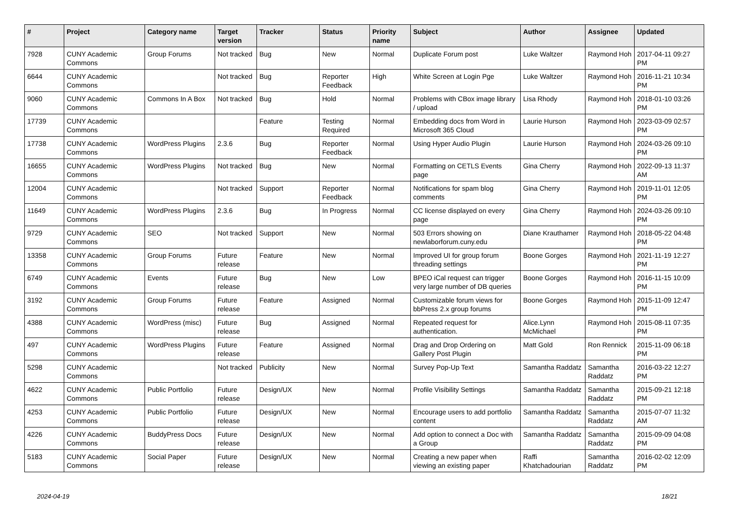| # | Project | Category name | Target version | Tracker | Status | Priority name | Subject | Author | Assignee | Updated |
| --- | --- | --- | --- | --- | --- | --- | --- | --- | --- | --- |
| 7928 | CUNY Academic Commons | Group Forums | Not tracked | Bug | New | Normal | Duplicate Forum post | Luke Waltzer | Raymond Hoh | 2017-04-11 09:27 PM |
| 6644 | CUNY Academic Commons | | Not tracked | Bug | Reporter Feedback | High | White Screen at Login Pge | Luke Waltzer | Raymond Hoh | 2016-11-21 10:34 PM |
| 9060 | CUNY Academic Commons | Commons In A Box | Not tracked | Bug | Hold | Normal | Problems with CBox image library / upload | Lisa Rhody | Raymond Hoh | 2018-01-10 03:26 PM |
| 17739 | CUNY Academic Commons | | | Feature | Testing Required | Normal | Embedding docs from Word in Microsoft 365 Cloud | Laurie Hurson | Raymond Hoh | 2023-03-09 02:57 PM |
| 17738 | CUNY Academic Commons | WordPress Plugins | 2.3.6 | Bug | Reporter Feedback | Normal | Using Hyper Audio Plugin | Laurie Hurson | Raymond Hoh | 2024-03-26 09:10 PM |
| 16655 | CUNY Academic Commons | WordPress Plugins | Not tracked | Bug | New | Normal | Formatting on CETLS Events page | Gina Cherry | Raymond Hoh | 2022-09-13 11:37 AM |
| 12004 | CUNY Academic Commons | | Not tracked | Support | Reporter Feedback | Normal | Notifications for spam blog comments | Gina Cherry | Raymond Hoh | 2019-11-01 12:05 PM |
| 11649 | CUNY Academic Commons | WordPress Plugins | 2.3.6 | Bug | In Progress | Normal | CC license displayed on every page | Gina Cherry | Raymond Hoh | 2024-03-26 09:10 PM |
| 9729 | CUNY Academic Commons | SEO | Not tracked | Support | New | Normal | 503 Errors showing on newlaborforum.cuny.edu | Diane Krauthamer | Raymond Hoh | 2018-05-22 04:48 PM |
| 13358 | CUNY Academic Commons | Group Forums | Future release | Feature | New | Normal | Improved UI for group forum threading settings | Boone Gorges | Raymond Hoh | 2021-11-19 12:27 PM |
| 6749 | CUNY Academic Commons | Events | Future release | Bug | New | Low | BPEO iCal request can trigger very large number of DB queries | Boone Gorges | Raymond Hoh | 2016-11-15 10:09 PM |
| 3192 | CUNY Academic Commons | Group Forums | Future release | Feature | Assigned | Normal | Customizable forum views for bbPress 2.x group forums | Boone Gorges | Raymond Hoh | 2015-11-09 12:47 PM |
| 4388 | CUNY Academic Commons | WordPress (misc) | Future release | Bug | Assigned | Normal | Repeated request for authentication. | Alice.Lynn McMichael | Raymond Hoh | 2015-08-11 07:35 PM |
| 497 | CUNY Academic Commons | WordPress Plugins | Future release | Feature | Assigned | Normal | Drag and Drop Ordering on Gallery Post Plugin | Matt Gold | Ron Rennick | 2015-11-09 06:18 PM |
| 5298 | CUNY Academic Commons | | Not tracked | Publicity | New | Normal | Survey Pop-Up Text | Samantha Raddatz | Samantha Raddatz | 2016-03-22 12:27 PM |
| 4622 | CUNY Academic Commons | Public Portfolio | Future release | Design/UX | New | Normal | Profile Visibility Settings | Samantha Raddatz | Samantha Raddatz | 2015-09-21 12:18 PM |
| 4253 | CUNY Academic Commons | Public Portfolio | Future release | Design/UX | New | Normal | Encourage users to add portfolio content | Samantha Raddatz | Samantha Raddatz | 2015-07-07 11:32 AM |
| 4226 | CUNY Academic Commons | BuddyPress Docs | Future release | Design/UX | New | Normal | Add option to connect a Doc with a Group | Samantha Raddatz | Samantha Raddatz | 2015-09-09 04:08 PM |
| 5183 | CUNY Academic Commons | Social Paper | Future release | Design/UX | New | Normal | Creating a new paper when viewing an existing paper | Raffi Khatchadourian | Samantha Raddatz | 2016-02-02 12:09 PM |
2024-04-19 18/21